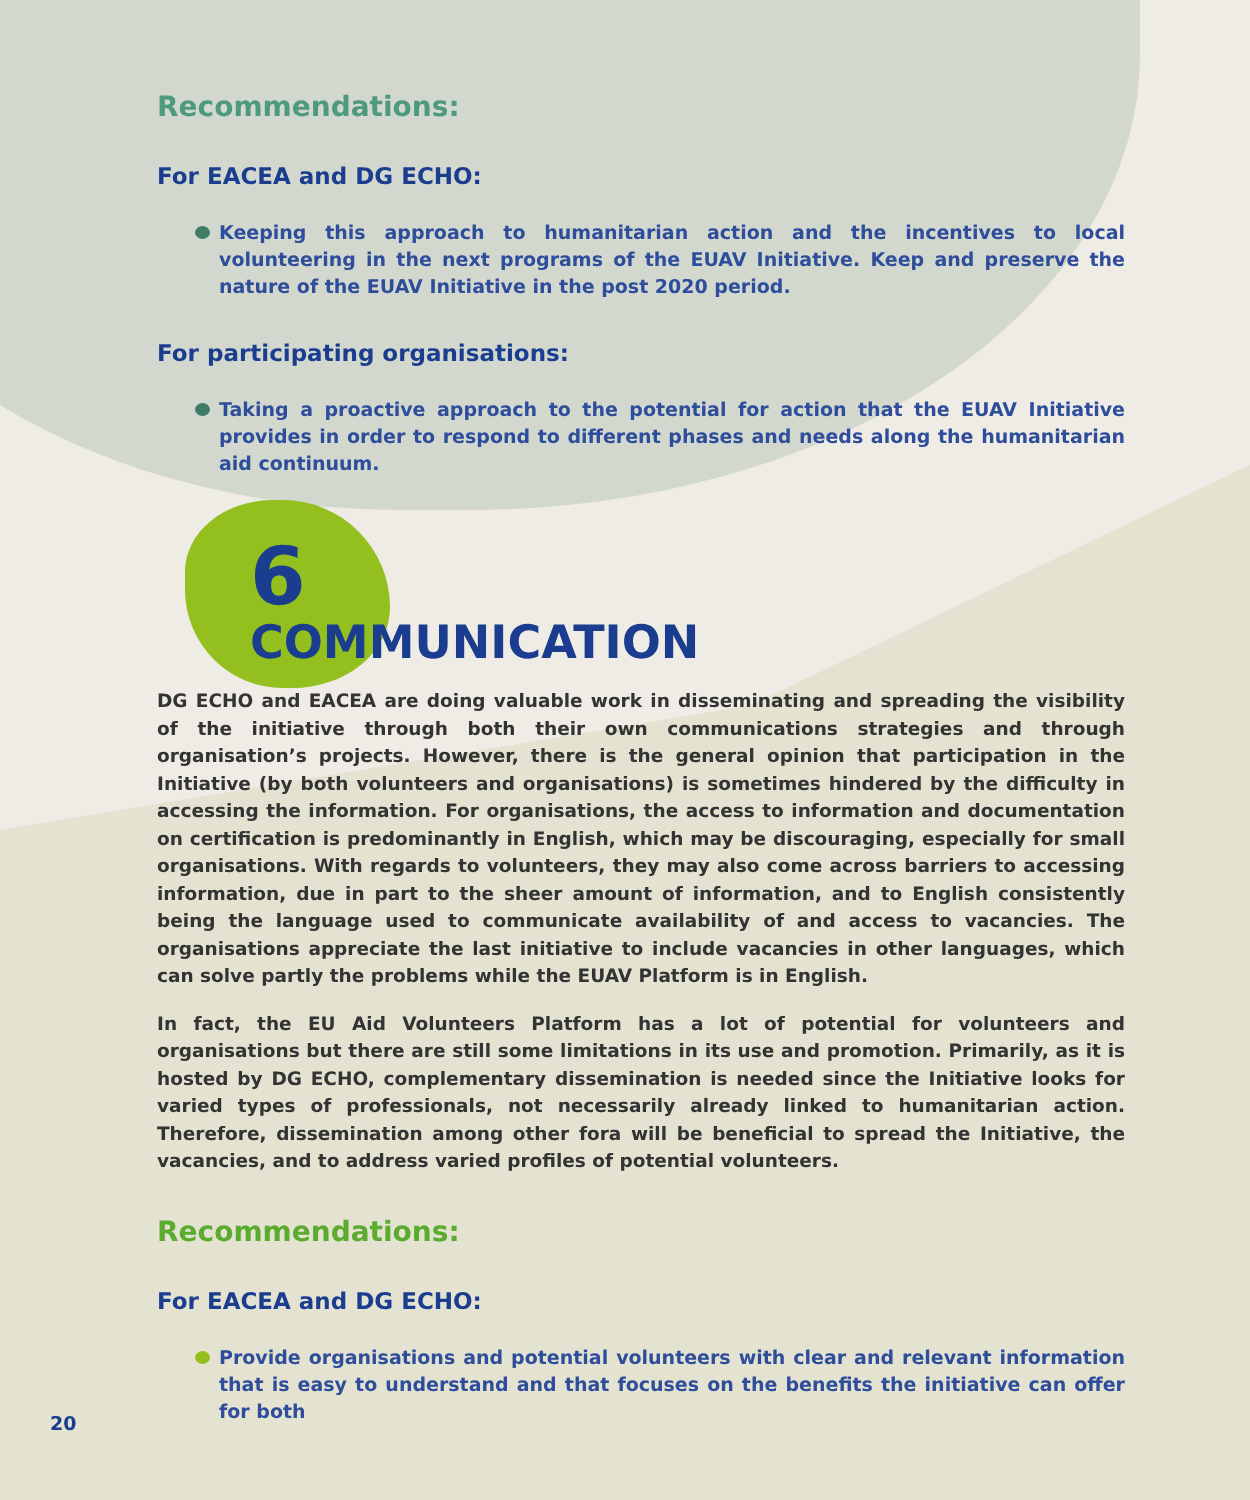Recommendations:
For EACEA and DG ECHO:
Keeping this approach to humanitarian action and the incentives to local volunteering in the next programs of the EUAV Initiative. Keep and preserve the nature of the EUAV Initiative in the post 2020 period.
For participating organisations:
Taking a proactive approach to the potential for action that the EUAV Initiative provides in order to respond to different phases and needs along the humanitarian aid continuum.
6
COMMUNICATION
DG ECHO and EACEA are doing valuable work in disseminating and spreading the visibility of the initiative through both their own communications strategies and through organisation’s projects. However, there is the general opinion that participation in the Initiative (by both volunteers and organisations) is sometimes hindered by the difficulty in accessing the information. For organisations, the access to information and documentation on certification is predominantly in English, which may be discouraging, especially for small organisations. With regards to volunteers, they may also come across barriers to accessing information, due in part to the sheer amount of information, and to English consistently being the language used to communicate availability of and access to vacancies. The organisations appreciate the last initiative to include vacancies in other languages, which can solve partly the problems while the EUAV Platform is in English.
In fact, the EU Aid Volunteers Platform has a lot of potential for volunteers and organisations but there are still some limitations in its use and promotion. Primarily, as it is hosted by DG ECHO, complementary dissemination is needed since the Initiative looks for varied types of professionals, not necessarily already linked to humanitarian action. Therefore, dissemination among other fora will be beneficial to spread the Initiative, the vacancies, and to address varied profiles of potential volunteers.
Recommendations:
For EACEA and DG ECHO:
Provide organisations and potential volunteers with clear and relevant information that is easy to understand and that focuses on the benefits the initiative can offer for both
20